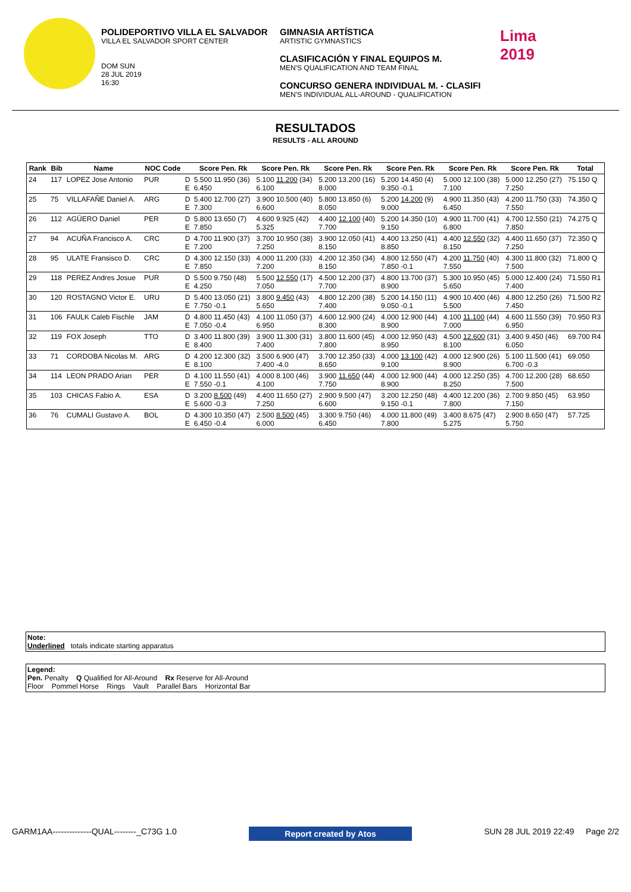POLIDEPORTIVO VILLA EL SALVADOR
VILLA EL SALVADOR SPORT CENTER
DOM SUN
28 JUL 2019
16:30
GIMNASIA ARTÍSTICA
ARTISTIC GYMNASTICS
CLASIFICACIÓN Y FINAL EQUIPOS M.
MEN'S QUALIFICATION AND TEAM FINAL
CONCURSO GENERA INDIVIDUAL M. - CLASIFI
MEN'S INDIVIDUAL ALL-AROUND - QUALIFICATION
Lima
2019
RESULTADOS
RESULTS - ALL AROUND
| Rank | Bib | Name | NOC Code | | Score Pen. Rk | Score Pen. Rk | Score Pen. Rk | Score Pen. Rk | Score Pen. Rk | Score Pen. Rk | Total |
| --- | --- | --- | --- | --- | --- | --- | --- | --- | --- | --- | --- |
| 24 | 117 | LOPEZ Jose Antonio | PUR | D E | 5.500 11.950 (36) 6.450 | 5.100 11.200 (34) 6.100 | 5.200 13.200 (16) 8.000 | 5.200 14.450 (4) 9.350 -0.1 | 5.000 12.100 (38) 7.100 | 5.000 12.250 (27) 7.250 | 75.150 Q |
| 25 | 75 | VILLAFAÑE Daniel A. | ARG | D E | 5.400 12.700 (27) 7.300 | 3.900 10.500 (40) 6.600 | 5.800 13.850 (6) 8.050 | 5.200 14.200 (9) 9.000 | 4.900 11.350 (43) 6.450 | 4.200 11.750 (33) 7.550 | 74.350 Q |
| 26 | 112 | AGÜERO Daniel | PER | D E | 5.800 13.650 (7) 7.850 | 4.600 9.925 (42) 5.325 | 4.400 12.100 (40) 7.700 | 5.200 14.350 (10) 9.150 | 4.900 11.700 (41) 6.800 | 4.700 12.550 (21) 7.850 | 74.275 Q |
| 27 | 94 | ACUÑA Francisco A. | CRC | D E | 4.700 11.900 (37) 7.200 | 3.700 10.950 (38) 7.250 | 3.900 12.050 (41) 8.150 | 4.400 13.250 (41) 8.850 | 4.400 12.550 (32) 8.150 | 4.400 11.650 (37) 7.250 | 72.350 Q |
| 28 | 95 | ULATE Fransisco D. | CRC | D E | 4.300 12.150 (33) 7.850 | 4.000 11.200 (33) 7.200 | 4.200 12.350 (34) 8.150 | 4.800 12.550 (47) 7.850 -0.1 | 4.200 11.750 (40) 7.550 | 4.300 11.800 (32) 7.500 | 71.800 Q |
| 29 | 118 | PEREZ Andres Josue | PUR | D E | 5.500 9.750 (48) 4.250 | 5.500 12.550 (17) 7.050 | 4.500 12.200 (37) 7.700 | 4.800 13.700 (37) 8.900 | 5.300 10.950 (45) 5.650 | 5.000 12.400 (24) 7.400 | 71.550 R1 |
| 30 | 120 | ROSTAGNO Victor E. | URU | D E | 5.400 13.050 (21) 7.750 -0.1 | 3.800 9.450 (43) 5.650 | 4.800 12.200 (38) 7.400 | 5.200 14.150 (11) 9.050 -0.1 | 4.900 10.400 (46) 5.500 | 4.800 12.250 (26) 7.450 | 71.500 R2 |
| 31 | 106 | FAULK Caleb Fischle | JAM | D E | 4.800 11.450 (43) 7.050 -0.4 | 4.100 11.050 (37) 6.950 | 4.600 12.900 (24) 8.300 | 4.000 12.900 (44) 8.900 | 4.100 11.100 (44) 7.000 | 4.600 11.550 (39) 6.950 | 70.950 R3 |
| 32 | 119 | FOX Joseph | TTO | D E | 3.400 11.800 (39) 8.400 | 3.900 11.300 (31) 7.400 | 3.800 11.600 (45) 7.800 | 4.000 12.950 (43) 8.950 | 4.500 12.600 (31) 8.100 | 3.400 9.450 (46) 6.050 | 69.700 R4 |
| 33 | 71 | CORDOBA Nicolas M. | ARG | D E | 4.200 12.300 (32) 8.100 | 3.500 6.900 (47) 7.400 -4.0 | 3.700 12.350 (33) 8.650 | 4.000 13.100 (42) 9.100 | 4.000 12.900 (26) 8.900 | 5.100 11.500 (41) 6.700 -0.3 | 69.050 |
| 34 | 114 | LEON PRADO Arian | PER | D E | 4.100 11.550 (41) 7.550 -0.1 | 4.000 8.100 (46) 4.100 | 3.900 11.650 (44) 7.750 | 4.000 12.900 (44) 8.900 | 4.000 12.250 (35) 8.250 | 4.700 12.200 (28) 7.500 | 68.650 |
| 35 | 103 | CHICAS Fabio A. | ESA | D E | 3.200 8.500 (49) 5.600 -0.3 | 4.400 11.650 (27) 7.250 | 2.900 9.500 (47) 6.600 | 3.200 12.250 (48) 9.150 -0.1 | 4.400 12.200 (36) 7.800 | 2.700 9.850 (45) 7.150 | 63.950 |
| 36 | 76 | CUMALI Gustavo A. | BOL | D E | 4.300 10.350 (47) 6.450 -0.4 | 2.500 8.500 (45) 6.000 | 3.300 9.750 (46) 6.450 | 4.000 11.800 (49) 7.800 | 3.400 8.675 (47) 5.275 | 2.900 8.650 (47) 5.750 | 57.725 |
Note:
Underlined totals indicate starting apparatus
Legend:
Pen. Penalty Q Qualified for All-Around Rx Reserve for All-Around
Floor Pommel Horse Rings Vault Parallel Bars Horizontal Bar
GARM1AA--------------QUAL--------_C73G 1.0 Report created by Atos SUN 28 JUL 2019 22:49 Page 2/2